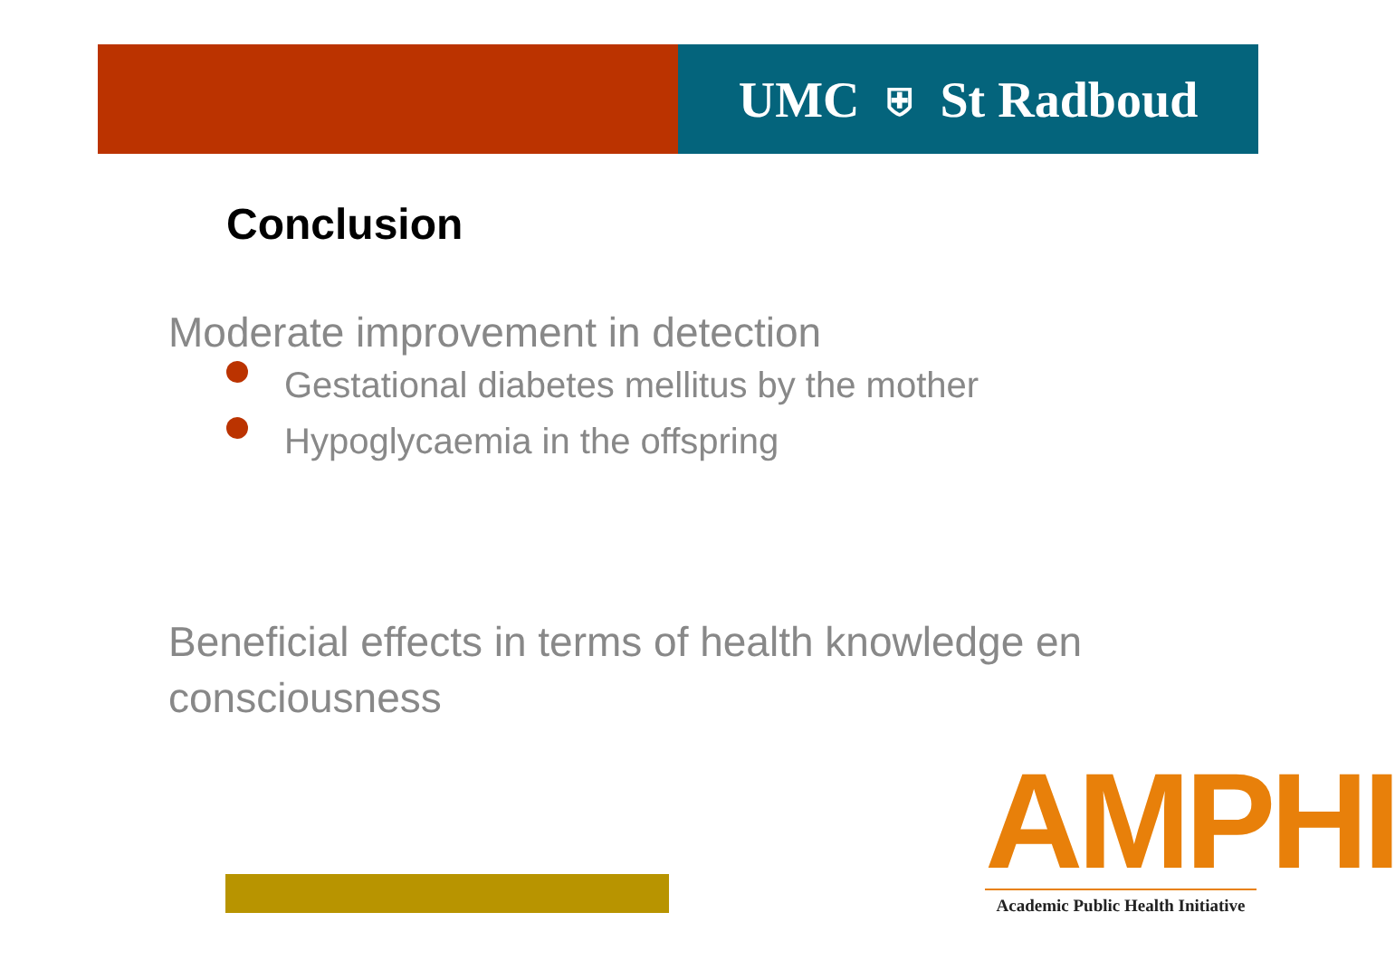UMC ⛨ St Radboud
Conclusion
Moderate improvement in detection
Gestational diabetes mellitus by the mother
Hypoglycaemia in the offspring
Beneficial effects in terms of health knowledge en consciousness
AMPHI
Academic Public Health Initiative